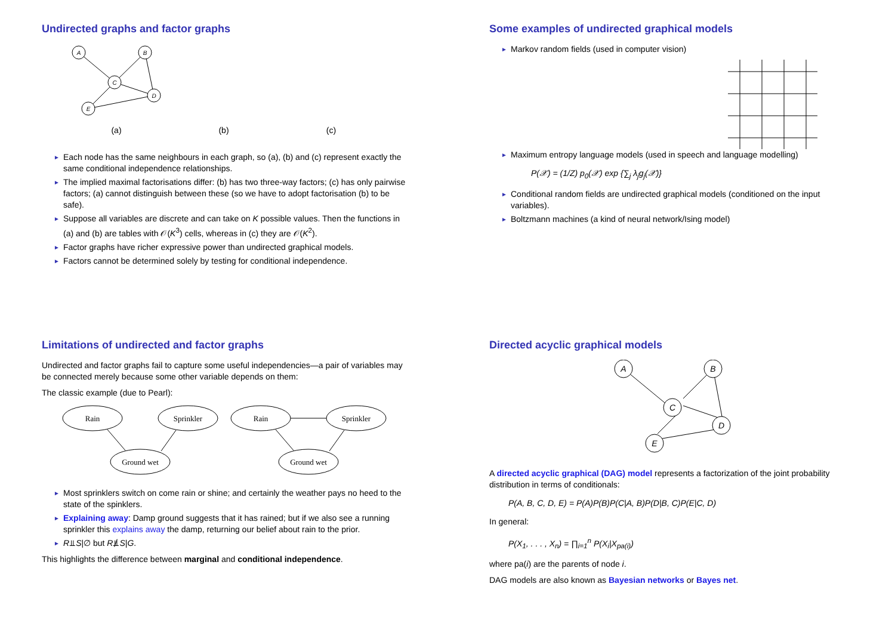Undirected graphs and factor graphs
A
B
C
D
E
(a)
(b)
(c)
► Each node has the same neighbours in each graph, so (a), (b) and (c) represent exactly the same conditional independence relationships.
► The implied maximal factorisations differ: (b) has two three-way factors; (c) has only pairwise factors; (a) cannot distinguish between these (so we have to adopt factorisation (b) to be safe).
► Suppose all variables are discrete and can take on K possible values. Then the functions in (a) and (b) are tables with 𝒪(K<sup>3</sup>) cells, whereas in (c) they are 𝒪(K<sup>2</sup>).
► Factor graphs have richer expressive power than undirected graphical models.
► Factors cannot be determined solely by testing for conditional independence.
Some examples of undirected graphical models
► Markov random fields (used in computer vision)
► Maximum entropy language models (used in speech and language modelling)
P(𝒳) = (1/Z) p<sub>0</sub>(𝒳) exp {∑<sub>j</sub> λ<sub>j</sub>g<sub>j</sub>(𝒳)}
► Conditional random fields are undirected graphical models (conditioned on the input variables).
► Boltzmann machines (a kind of neural network/Ising model)
Limitations of undirected and factor graphs
Undirected and factor graphs fail to capture some useful independencies—a pair of variables may be connected merely because some other variable depends on them:
The classic example (due to Pearl):
Rain
Sprinkler
Ground wet
Rain
Sprinkler
Ground wet
► Most sprinklers switch on come rain or shine; and certainly the weather pays no heed to the state of the spinklers.
► Explaining away: Damp ground suggests that it has rained; but if we also see a running sprinkler this explains away the damp, returning our belief about rain to the prior.
► R⫫S|∅ but R⫫̸S|G.
This highlights the difference between marginal and conditional independence.
Directed acyclic graphical models
A
B
C
D
E
A directed acyclic graphical (DAG) model represents a factorization of the joint probability distribution in terms of conditionals:
P(A, B, C, D, E) = P(A)P(B)P(C|A, B)P(D|B, C)P(E|C, D)
In general:
P(X<sub>1</sub>, . . . , X<sub>n</sub>) = ∏<sub>i=1</sub><sup>n</sup> P(X<sub>i</sub>|X<sub>pa(i)</sub>)
where pa(i) are the parents of node i.
DAG models are also known as Bayesian networks or Bayes net.